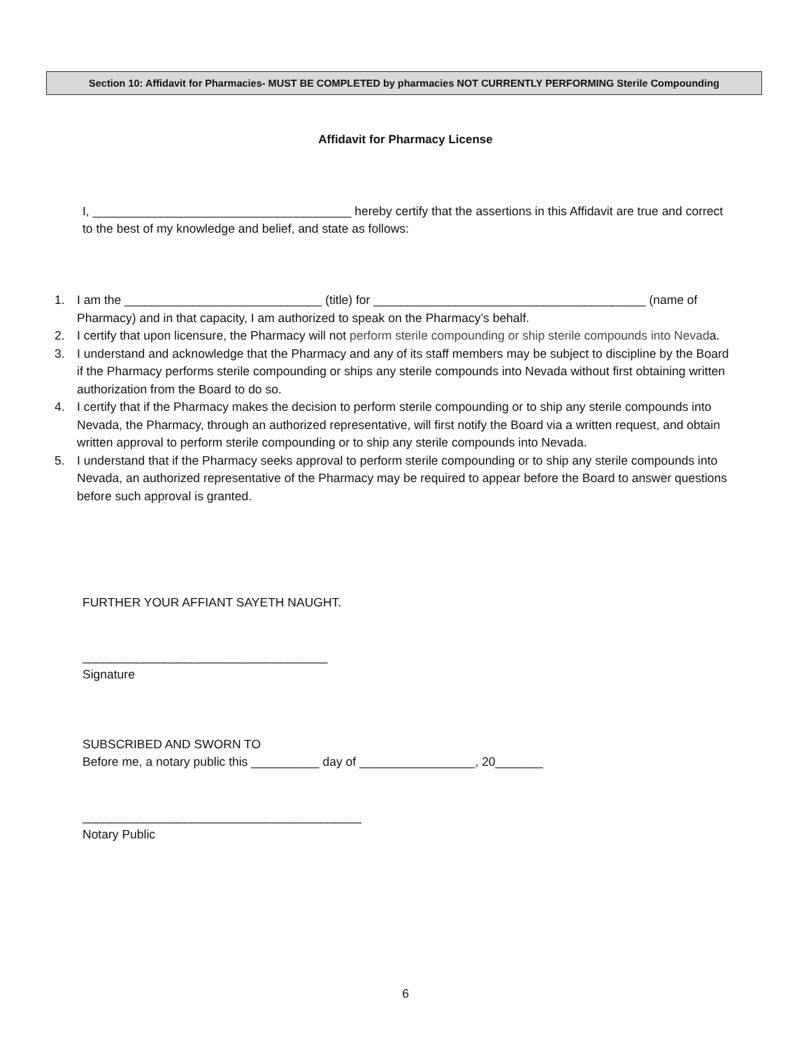Section 10: Affidavit for Pharmacies- MUST BE COMPLETED by pharmacies NOT CURRENTLY PERFORMING Sterile Compounding
Affidavit for Pharmacy License
I, ______________________________________ hereby certify that the assertions in this Affidavit are true and correct to the best of my knowledge and belief, and state as follows:
1. I am the _____________________________ (title) for ________________________________________ (name of Pharmacy) and in that capacity, I am authorized to speak on the Pharmacy’s behalf.
2. I certify that upon licensure, the Pharmacy will not perform sterile compounding or ship sterile compounds into Nevada.
3. I understand and acknowledge that the Pharmacy and any of its staff members may be subject to discipline by the Board if the Pharmacy performs sterile compounding or ships any sterile compounds into Nevada without first obtaining written authorization from the Board to do so.
4. I certify that if the Pharmacy makes the decision to perform sterile compounding or to ship any sterile compounds into Nevada, the Pharmacy, through an authorized representative, will first notify the Board via a written request, and obtain written approval to perform sterile compounding or to ship any sterile compounds into Nevada.
5. I understand that if the Pharmacy seeks approval to perform sterile compounding or to ship any sterile compounds into Nevada, an authorized representative of the Pharmacy may be required to appear before the Board to answer questions before such approval is granted.
FURTHER YOUR AFFIANT SAYETH NAUGHT.
____________________________________
Signature
SUBSCRIBED AND SWORN TO
Before me, a notary public this __________ day of _________________, 20_______
_________________________________________
Notary Public
6